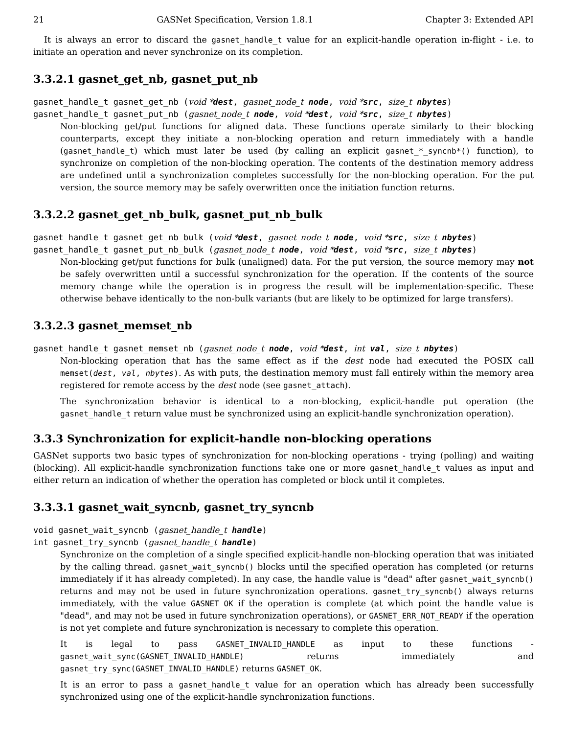21 GASNet Specification, Version 1.8.1 Chapter 3: Extended API
It is always an error to discard the gasnet_handle_t value for an explicit-handle operation in-flight - i.e. to initiate an operation and never synchronize on its completion.
3.3.2.1 gasnet_get_nb, gasnet_put_nb
gasnet_handle_t gasnet_get_nb (void *dest, gasnet_node_t node, void *src, size_t nbytes)
gasnet_handle_t gasnet_put_nb (gasnet_node_t node, void *dest, void *src, size_t nbytes)
Non-blocking get/put functions for aligned data. These functions operate similarly to their blocking counterparts, except they initiate a non-blocking operation and return immediately with a handle (gasnet_handle_t) which must later be used (by calling an explicit gasnet_*_syncnb*() function), to synchronize on completion of the non-blocking operation. The contents of the destination memory address are undefined until a synchronization completes successfully for the non-blocking operation. For the put version, the source memory may be safely overwritten once the initiation function returns.
3.3.2.2 gasnet_get_nb_bulk, gasnet_put_nb_bulk
gasnet_handle_t gasnet_get_nb_bulk (void *dest, gasnet_node_t node, void *src, size_t nbytes)
gasnet_handle_t gasnet_put_nb_bulk (gasnet_node_t node, void *dest, void *src, size_t nbytes)
Non-blocking get/put functions for bulk (unaligned) data. For the put version, the source memory may not be safely overwritten until a successful synchronization for the operation. If the contents of the source memory change while the operation is in progress the result will be implementation-specific. These otherwise behave identically to the non-bulk variants (but are likely to be optimized for large transfers).
3.3.2.3 gasnet_memset_nb
gasnet_handle_t gasnet_memset_nb (gasnet_node_t node, void *dest, int val, size_t nbytes)
Non-blocking operation that has the same effect as if the dest node had executed the POSIX call memset(dest, val, nbytes). As with puts, the destination memory must fall entirely within the memory area registered for remote access by the dest node (see gasnet_attach).
The synchronization behavior is identical to a non-blocking, explicit-handle put operation (the gasnet_handle_t return value must be synchronized using an explicit-handle synchronization operation).
3.3.3 Synchronization for explicit-handle non-blocking operations
GASNet supports two basic types of synchronization for non-blocking operations - trying (polling) and waiting (blocking). All explicit-handle synchronization functions take one or more gasnet_handle_t values as input and either return an indication of whether the operation has completed or block until it completes.
3.3.3.1 gasnet_wait_syncnb, gasnet_try_syncnb
void gasnet_wait_syncnb (gasnet_handle_t handle)
int gasnet_try_syncnb (gasnet_handle_t handle)
Synchronize on the completion of a single specified explicit-handle non-blocking operation that was initiated by the calling thread. gasnet_wait_syncnb() blocks until the specified operation has completed (or returns immediately if it has already completed). In any case, the handle value is "dead" after gasnet_wait_syncnb() returns and may not be used in future synchronization operations. gasnet_try_syncnb() always returns immediately, with the value GASNET_OK if the operation is complete (at which point the handle value is "dead", and may not be used in future synchronization operations), or GASNET_ERR_NOT_READY if the operation is not yet complete and future synchronization is necessary to complete this operation.
It is legal to pass GASNET_INVALID_HANDLE as input to these functions - gasnet_wait_sync(GASNET_INVALID_HANDLE) returns immediately and gasnet_try_sync(GASNET_INVALID_HANDLE) returns GASNET_OK.
It is an error to pass a gasnet_handle_t value for an operation which has already been successfully synchronized using one of the explicit-handle synchronization functions.